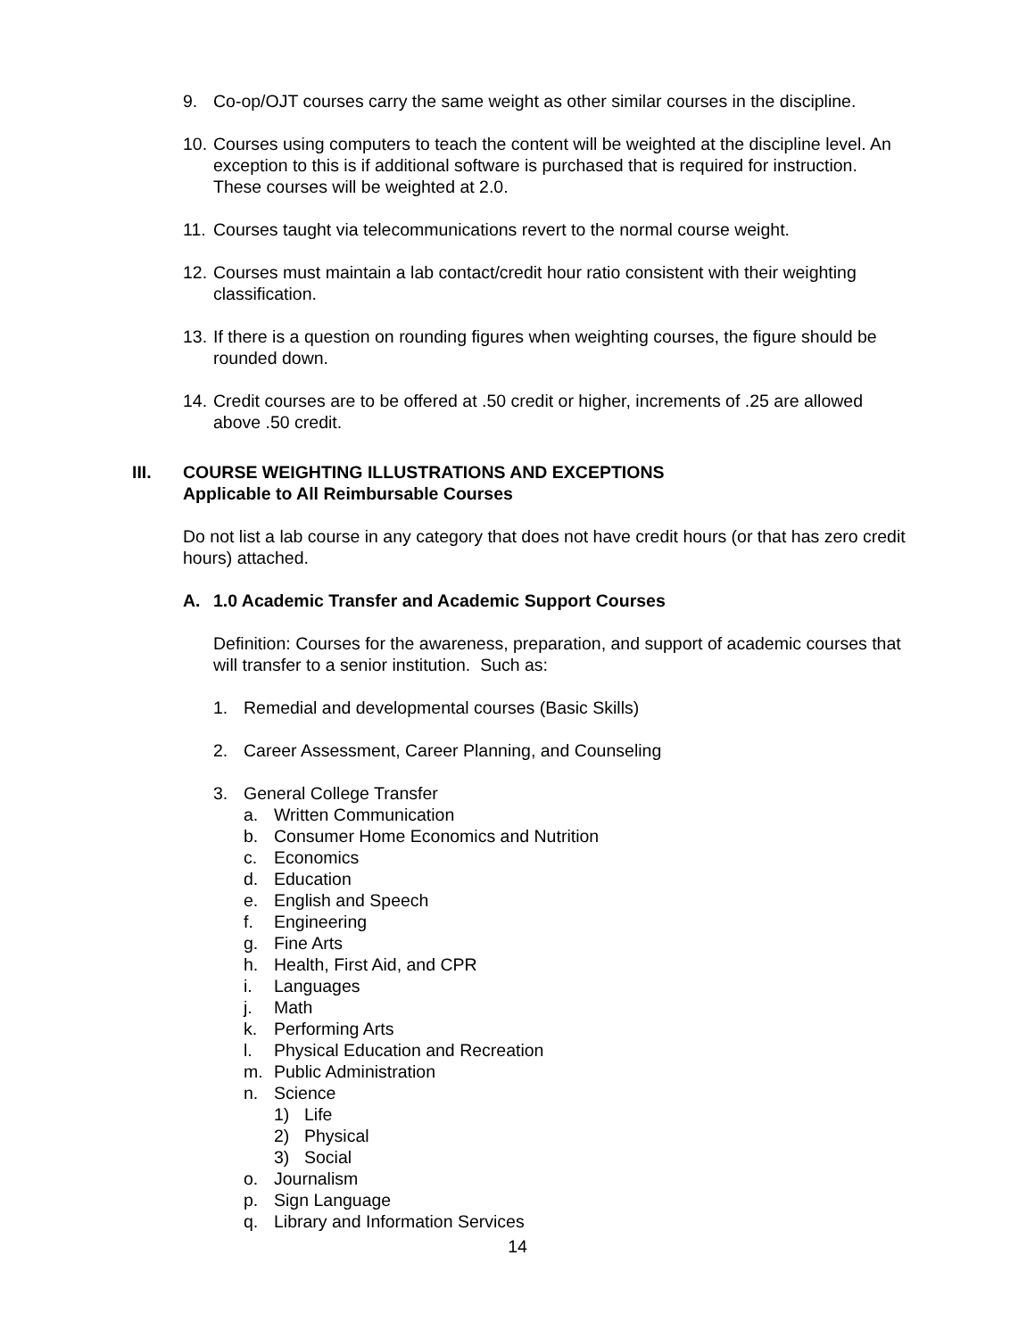9. Co-op/OJT courses carry the same weight as other similar courses in the discipline.
10.
Courses using computers to teach the content will be weighted at the discipline level. An exception to this is if additional software is purchased that is required for instruction. These courses will be weighted at 2.0.
11.
Courses taught via telecommunications revert to the normal course weight.
12.
Courses must maintain a lab contact/credit hour ratio consistent with their weighting classification.
13.
If there is a question on rounding figures when weighting courses, the figure should be rounded down.
14.
Credit courses are to be offered at .50 credit or higher, increments of .25 are allowed above .50 credit.
III. COURSE WEIGHTING ILLUSTRATIONS AND EXCEPTIONS
Applicable to All Reimbursable Courses
Do not list a lab course in any category that does not have credit hours (or that has zero credit hours) attached.
A. 1.0 Academic Transfer and Academic Support Courses
Definition: Courses for the awareness, preparation, and support of academic courses that will transfer to a senior institution. Such as:
1. Remedial and developmental courses (Basic Skills)
2. Career Assessment, Career Planning, and Counseling
3. General College Transfer
a. Written Communication
b. Consumer Home Economics and Nutrition
c. Economics
d. Education
e. English and Speech
f. Engineering
g. Fine Arts
h. Health, First Aid, and CPR
i. Languages
j. Math
k. Performing Arts
l. Physical Education and Recreation
m. Public Administration
n. Science
1) Life
2) Physical
3) Social
o. Journalism
p. Sign Language
q. Library and Information Services
14